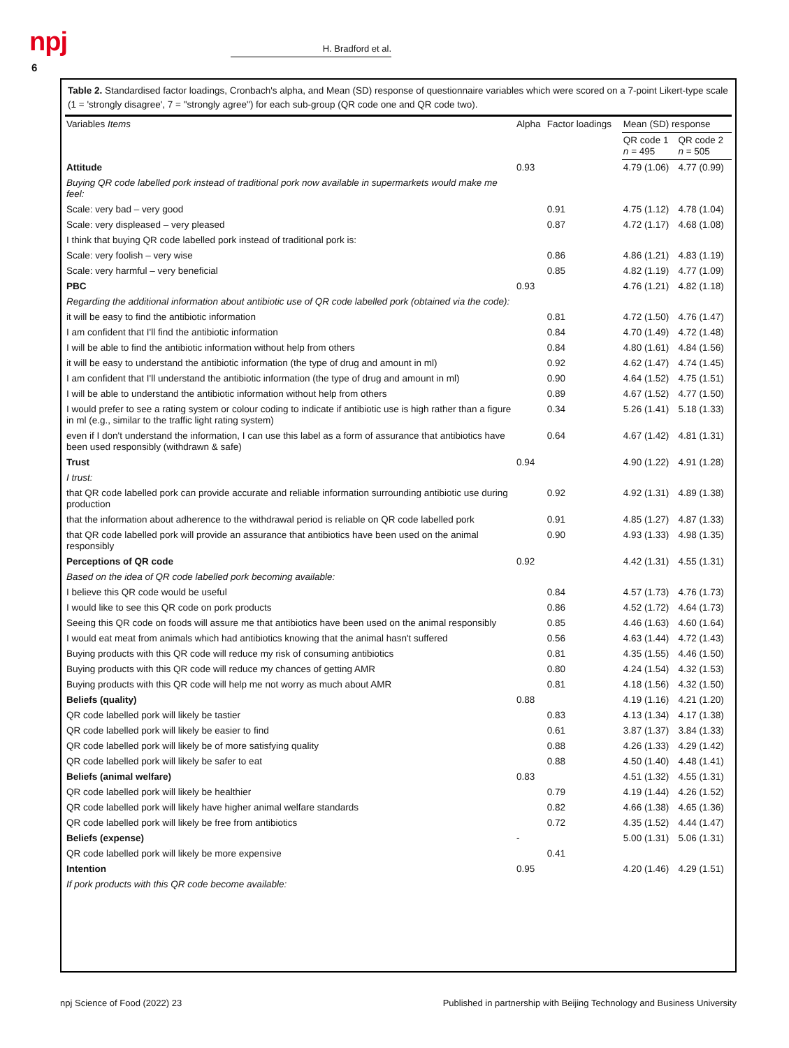npj
6
H. Bradford et al.
Table 2. Standardised factor loadings, Cronbach's alpha, and Mean (SD) response of questionnaire variables which were scored on a 7-point Likert-type scale (1 = 'strongly disagree', 7 = "strongly agree") for each sub-group (QR code one and QR code two).
| Variables Items | Alpha | Factor loadings | Mean (SD) response | |
| --- | --- | --- | --- | --- |
| | | | QR code 1 n = 495 | QR code 2 n = 505 |
| Attitude | 0.93 | | 4.79 (1.06) | 4.77 (0.99) |
| Buying QR code labelled pork instead of traditional pork now available in supermarkets would make me feel: | | | | |
| Scale: very bad – very good | | 0.91 | 4.75 (1.12) | 4.78 (1.04) |
| Scale: very displeased – very pleased | | 0.87 | 4.72 (1.17) | 4.68 (1.08) |
| I think that buying QR code labelled pork instead of traditional pork is: | | | | |
| Scale: very foolish – very wise | | 0.86 | 4.86 (1.21) | 4.83 (1.19) |
| Scale: very harmful – very beneficial | | 0.85 | 4.82 (1.19) | 4.77 (1.09) |
| PBC | 0.93 | | 4.76 (1.21) | 4.82 (1.18) |
| Regarding the additional information about antibiotic use of QR code labelled pork (obtained via the code): | | | | |
| it will be easy to find the antibiotic information | | 0.81 | 4.72 (1.50) | 4.76 (1.47) |
| I am confident that I'll find the antibiotic information | | 0.84 | 4.70 (1.49) | 4.72 (1.48) |
| I will be able to find the antibiotic information without help from others | | 0.84 | 4.80 (1.61) | 4.84 (1.56) |
| it will be easy to understand the antibiotic information (the type of drug and amount in ml) | | 0.92 | 4.62 (1.47) | 4.74 (1.45) |
| I am confident that I'll understand the antibiotic information (the type of drug and amount in ml) | | 0.90 | 4.64 (1.52) | 4.75 (1.51) |
| I will be able to understand the antibiotic information without help from others | | 0.89 | 4.67 (1.52) | 4.77 (1.50) |
| I would prefer to see a rating system or colour coding to indicate if antibiotic use is high rather than a figure in ml (e.g., similar to the traffic light rating system) | | 0.34 | 5.26 (1.41) | 5.18 (1.33) |
| even if I don't understand the information, I can use this label as a form of assurance that antibiotics have been used responsibly (withdrawn & safe) | | 0.64 | 4.67 (1.42) | 4.81 (1.31) |
| Trust | 0.94 | | 4.90 (1.22) | 4.91 (1.28) |
| I trust: | | | | |
| that QR code labelled pork can provide accurate and reliable information surrounding antibiotic use during production | | 0.92 | 4.92 (1.31) | 4.89 (1.38) |
| that the information about adherence to the withdrawal period is reliable on QR code labelled pork | | 0.91 | 4.85 (1.27) | 4.87 (1.33) |
| that QR code labelled pork will provide an assurance that antibiotics have been used on the animal responsibly | | 0.90 | 4.93 (1.33) | 4.98 (1.35) |
| Perceptions of QR code | 0.92 | | 4.42 (1.31) | 4.55 (1.31) |
| Based on the idea of QR code labelled pork becoming available: | | | | |
| I believe this QR code would be useful | | 0.84 | 4.57 (1.73) | 4.76 (1.73) |
| I would like to see this QR code on pork products | | 0.86 | 4.52 (1.72) | 4.64 (1.73) |
| Seeing this QR code on foods will assure me that antibiotics have been used on the animal responsibly | | 0.85 | 4.46 (1.63) | 4.60 (1.64) |
| I would eat meat from animals which had antibiotics knowing that the animal hasn't suffered | | 0.56 | 4.63 (1.44) | 4.72 (1.43) |
| Buying products with this QR code will reduce my risk of consuming antibiotics | | 0.81 | 4.35 (1.55) | 4.46 (1.50) |
| Buying products with this QR code will reduce my chances of getting AMR | | 0.80 | 4.24 (1.54) | 4.32 (1.53) |
| Buying products with this QR code will help me not worry as much about AMR | | 0.81 | 4.18 (1.56) | 4.32 (1.50) |
| Beliefs (quality) | 0.88 | | 4.19 (1.16) | 4.21 (1.20) |
| QR code labelled pork will likely be tastier | | 0.83 | 4.13 (1.34) | 4.17 (1.38) |
| QR code labelled pork will likely be easier to find | | 0.61 | 3.87 (1.37) | 3.84 (1.33) |
| QR code labelled pork will likely be of more satisfying quality | | 0.88 | 4.26 (1.33) | 4.29 (1.42) |
| QR code labelled pork will likely be safer to eat | | 0.88 | 4.50 (1.40) | 4.48 (1.41) |
| Beliefs (animal welfare) | 0.83 | | 4.51 (1.32) | 4.55 (1.31) |
| QR code labelled pork will likely be healthier | | 0.79 | 4.19 (1.44) | 4.26 (1.52) |
| QR code labelled pork will likely have higher animal welfare standards | | 0.82 | 4.66 (1.38) | 4.65 (1.36) |
| QR code labelled pork will likely be free from antibiotics | | 0.72 | 4.35 (1.52) | 4.44 (1.47) |
| Beliefs (expense) | - | | 5.00 (1.31) | 5.06 (1.31) |
| QR code labelled pork will likely be more expensive | | 0.41 | | |
| Intention | 0.95 | | 4.20 (1.46) | 4.29 (1.51) |
| If pork products with this QR code become available: | | | | |
npj Science of Food (2022) 23
Published in partnership with Beijing Technology and Business University